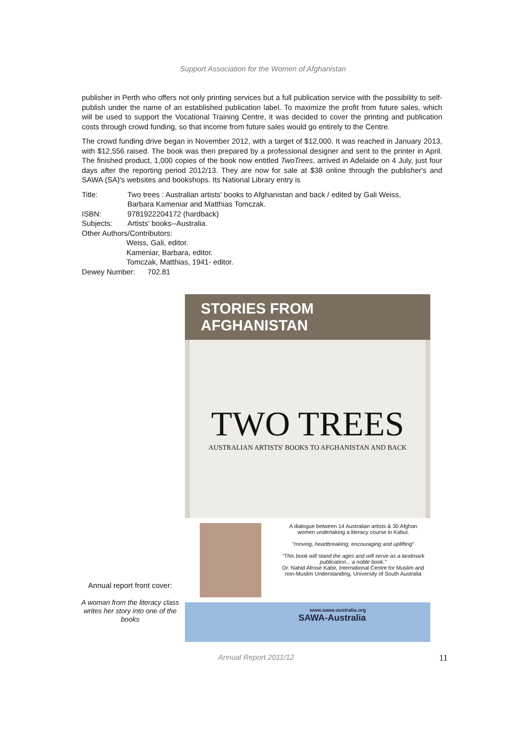Support Association for the Women of Afghanistan
publisher in Perth who offers not only printing services but a full publication service with the possibility to self-publish under the name of an established publication label. To maximize the profit from future sales, which will be used to support the Vocational Training Centre, it was decided to cover the printing and publication costs through crowd funding, so that income from future sales would go entirely to the Centre.
The crowd funding drive began in November 2012, with a target of $12,000. It was reached in January 2013, with $12,556 raised. The book was then prepared by a professional designer and sent to the printer in April. The finished product, 1,000 copies of the book now entitled TwoTrees, arrived in Adelaide on 4 July, just four days after the reporting period 2012/13. They are now for sale at $38 online through the publisher's and SAWA (SA)'s websites and bookshops. Its National Library entry is
Title: Two trees : Australian artists' books to Afghanistan and back / edited by Gali Weiss,
Barbara Kameniar and Matthias Tomczak.
ISBN: 9781922204172 (hardback)
Subjects: Artists' books--Australia.
Other Authors/Contributors:
Weiss, Gali, editor.
Kameniar, Barbara, editor.
Tomczak, Matthias, 1941- editor.
Dewey Number: 702.81
Annual report front cover:
A woman from the literacy class writes her story into one of the books
STORIES FROM AFGHANISTAN
TWO TREES
AUSTRALIAN ARTISTS' BOOKS TO AFGHANISTAN AND BACK
A dialogue between 14 Australian artists & 30 Afghan women undertaking a literacy course in Kabul.
"moving, heartbreaking, encouraging and uplifting"
"This book will stand the ages and will serve as a landmark publication... a noble book."
Dr. Nahid Afrose Kabir, International Centre for Muslim and non-Muslim Understanding, University of South Australia
www.sawa-australia.org
SAWA-Australia
Annual Report 2011/12 11